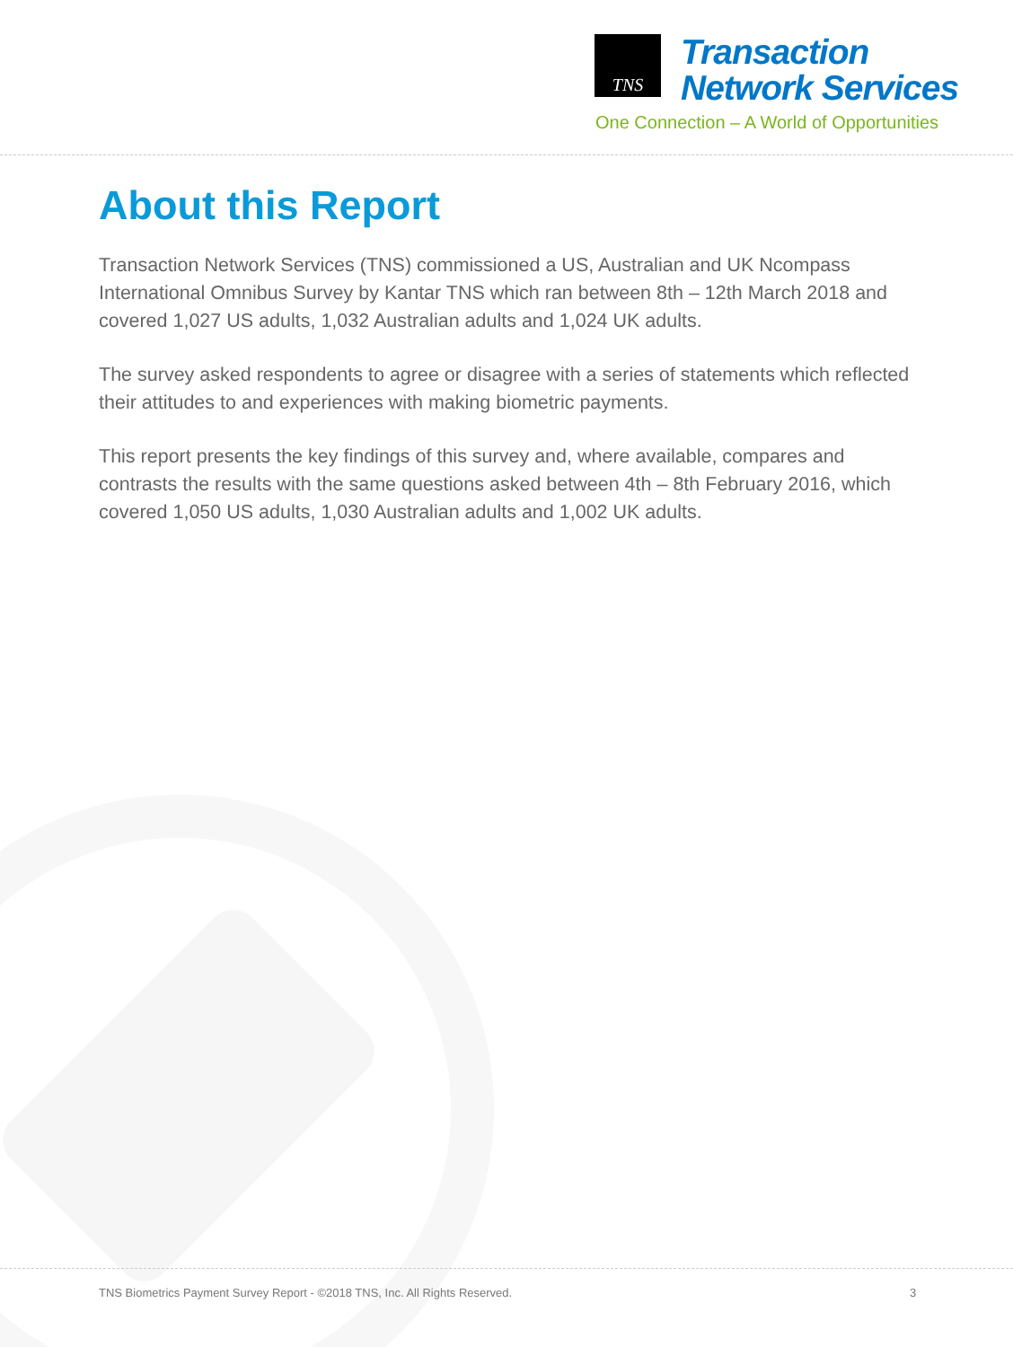TNS
Transaction
Network Services
One Connection – A World of Opportunities
About this Report
Transaction Network Services (TNS) commissioned a US, Australian and UK Ncompass International Omnibus Survey by Kantar TNS which ran between 8th – 12th March 2018 and covered 1,027 US adults, 1,032 Australian adults and 1,024 UK adults.
The survey asked respondents to agree or disagree with a series of statements which reflected their attitudes to and experiences with making biometric payments.
This report presents the key findings of this survey and, where available, compares and contrasts the results with the same questions asked between 4th – 8th February 2016, which covered 1,050 US adults, 1,030 Australian adults and 1,002 UK adults.
TNS Biometrics Payment Survey Report - ©2018 TNS, Inc. All Rights Reserved. 3